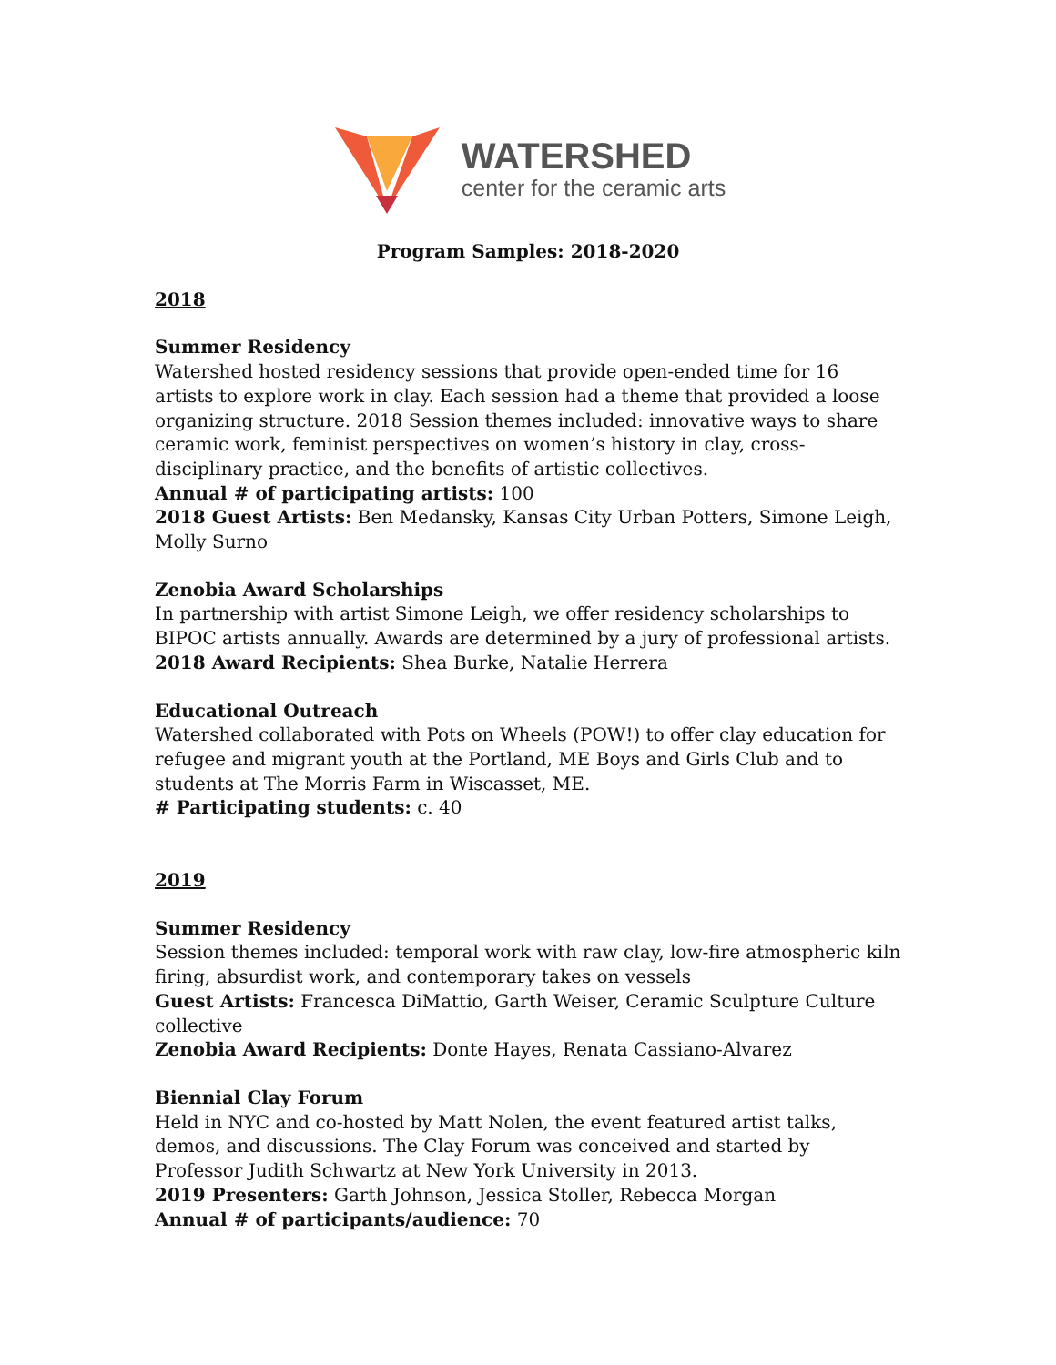WATERSHED
center for the ceramic arts
Program Samples: 2018-2020
2018
Summer Residency
Watershed hosted residency sessions that provide open-ended time for 16 artists to explore work in clay. Each session had a theme that provided a loose organizing structure. 2018 Session themes included: innovative ways to share ceramic work, feminist perspectives on women’s history in clay, cross-disciplinary practice, and the benefits of artistic collectives.
Annual # of participating artists: 100
2018 Guest Artists: Ben Medansky, Kansas City Urban Potters, Simone Leigh, Molly Surno
Zenobia Award Scholarships
In partnership with artist Simone Leigh, we offer residency scholarships to BIPOC artists annually. Awards are determined by a jury of professional artists.
2018 Award Recipients: Shea Burke, Natalie Herrera
Educational Outreach
Watershed collaborated with Pots on Wheels (POW!) to offer clay education for refugee and migrant youth at the Portland, ME Boys and Girls Club and to students at The Morris Farm in Wiscasset, ME.
# Participating students: c. 40
2019
Summer Residency
Session themes included: temporal work with raw clay, low-fire atmospheric kiln firing, absurdist work, and contemporary takes on vessels
Guest Artists: Francesca DiMattio, Garth Weiser, Ceramic Sculpture Culture collective
Zenobia Award Recipients: Donte Hayes, Renata Cassiano-Alvarez
Biennial Clay Forum
Held in NYC and co-hosted by Matt Nolen, the event featured artist talks, demos, and discussions. The Clay Forum was conceived and started by Professor Judith Schwartz at New York University in 2013.
2019 Presenters: Garth Johnson, Jessica Stoller, Rebecca Morgan
Annual # of participants/audience: 70